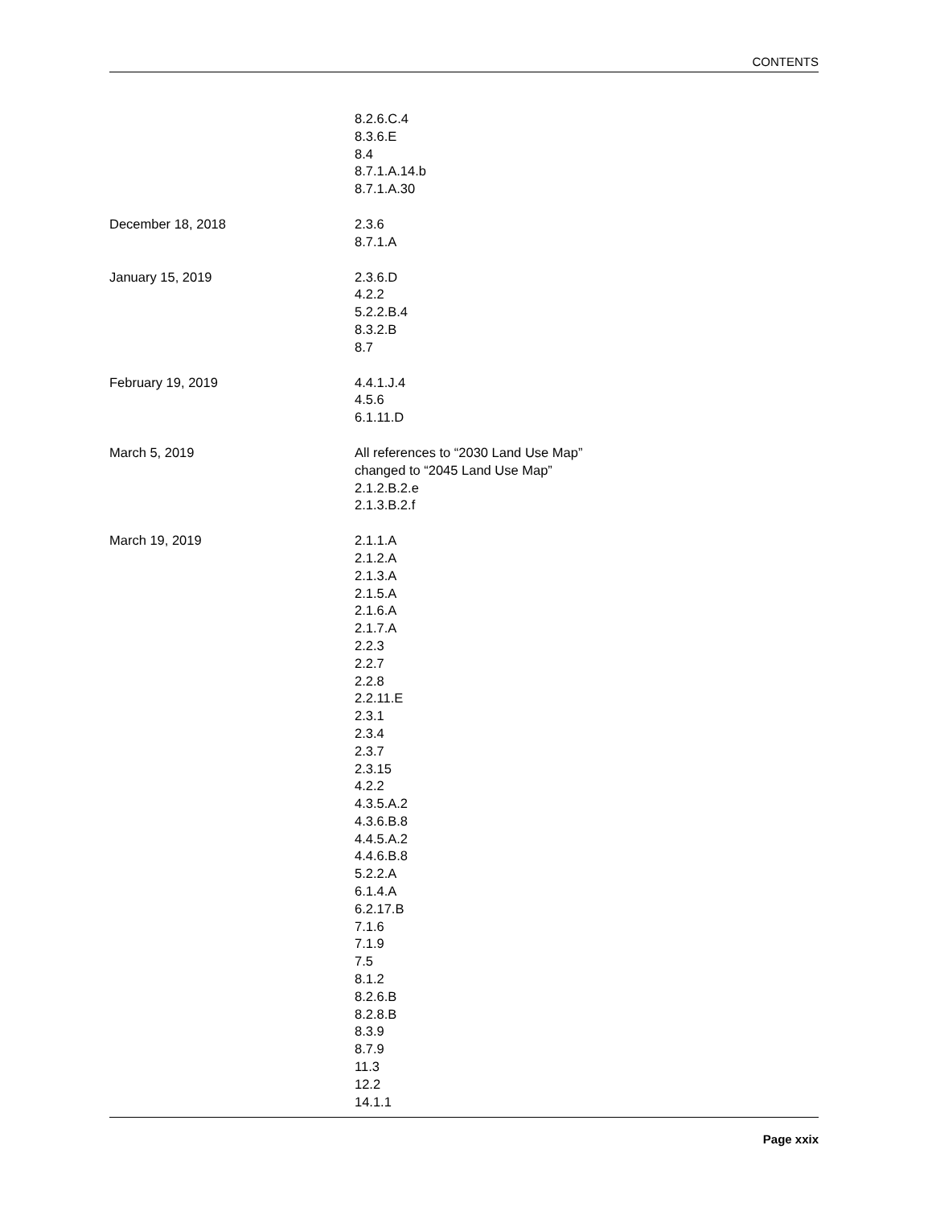CONTENTS
8.2.6.C.4
8.3.6.E
8.4
8.7.1.A.14.b
8.7.1.A.30
December 18, 2018 2.3.6
8.7.1.A
January 15, 2019 2.3.6.D
4.2.2
5.2.2.B.4
8.3.2.B
8.7
February 19, 2019 4.4.1.J.4
4.5.6
6.1.11.D
March 5, 2019 All references to “2030 Land Use Map”
changed to “2045 Land Use Map”
2.1.2.B.2.e
2.1.3.B.2.f
March 19, 2019 2.1.1.A
2.1.2.A
2.1.3.A
2.1.5.A
2.1.6.A
2.1.7.A
2.2.3
2.2.7
2.2.8
2.2.11.E
2.3.1
2.3.4
2.3.7
2.3.15
4.2.2
4.3.5.A.2
4.3.6.B.8
4.4.5.A.2
4.4.6.B.8
5.2.2.A
6.1.4.A
6.2.17.B
7.1.6
7.1.9
7.5
8.1.2
8.2.6.B
8.2.8.B
8.3.9
8.7.9
11.3
12.2
14.1.1
Page xxix